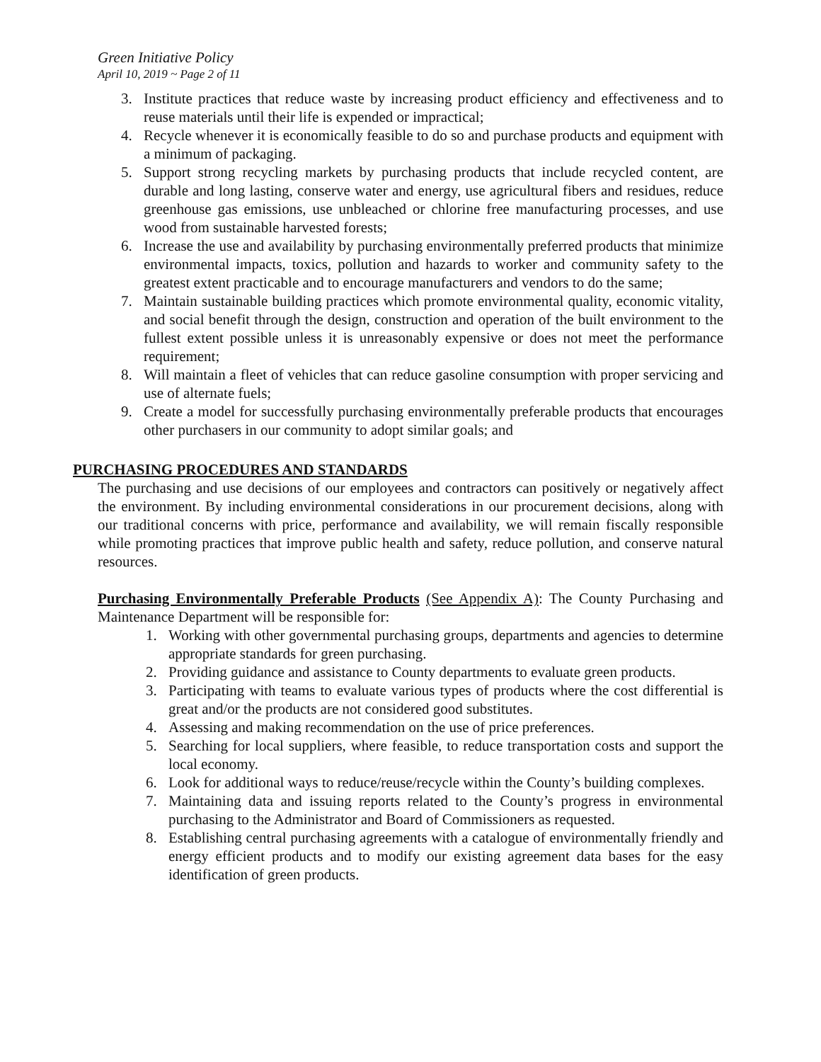Green Initiative Policy
April 10, 2019 ~ Page 2 of 11
3. Institute practices that reduce waste by increasing product efficiency and effectiveness and to reuse materials until their life is expended or impractical;
4. Recycle whenever it is economically feasible to do so and purchase products and equipment with a minimum of packaging.
5. Support strong recycling markets by purchasing products that include recycled content, are durable and long lasting, conserve water and energy, use agricultural fibers and residues, reduce greenhouse gas emissions, use unbleached or chlorine free manufacturing processes, and use wood from sustainable harvested forests;
6. Increase the use and availability by purchasing environmentally preferred products that minimize environmental impacts, toxics, pollution and hazards to worker and community safety to the greatest extent practicable and to encourage manufacturers and vendors to do the same;
7. Maintain sustainable building practices which promote environmental quality, economic vitality, and social benefit through the design, construction and operation of the built environment to the fullest extent possible unless it is unreasonably expensive or does not meet the performance requirement;
8. Will maintain a fleet of vehicles that can reduce gasoline consumption with proper servicing and use of alternate fuels;
9. Create a model for successfully purchasing environmentally preferable products that encourages other purchasers in our community to adopt similar goals; and
PURCHASING PROCEDURES AND STANDARDS
The purchasing and use decisions of our employees and contractors can positively or negatively affect the environment. By including environmental considerations in our procurement decisions, along with our traditional concerns with price, performance and availability, we will remain fiscally responsible while promoting practices that improve public health and safety, reduce pollution, and conserve natural resources.
Purchasing Environmentally Preferable Products (See Appendix A): The County Purchasing and Maintenance Department will be responsible for:
1. Working with other governmental purchasing groups, departments and agencies to determine appropriate standards for green purchasing.
2. Providing guidance and assistance to County departments to evaluate green products.
3. Participating with teams to evaluate various types of products where the cost differential is great and/or the products are not considered good substitutes.
4. Assessing and making recommendation on the use of price preferences.
5. Searching for local suppliers, where feasible, to reduce transportation costs and support the local economy.
6. Look for additional ways to reduce/reuse/recycle within the County’s building complexes.
7. Maintaining data and issuing reports related to the County’s progress in environmental purchasing to the Administrator and Board of Commissioners as requested.
8. Establishing central purchasing agreements with a catalogue of environmentally friendly and energy efficient products and to modify our existing agreement data bases for the easy identification of green products.